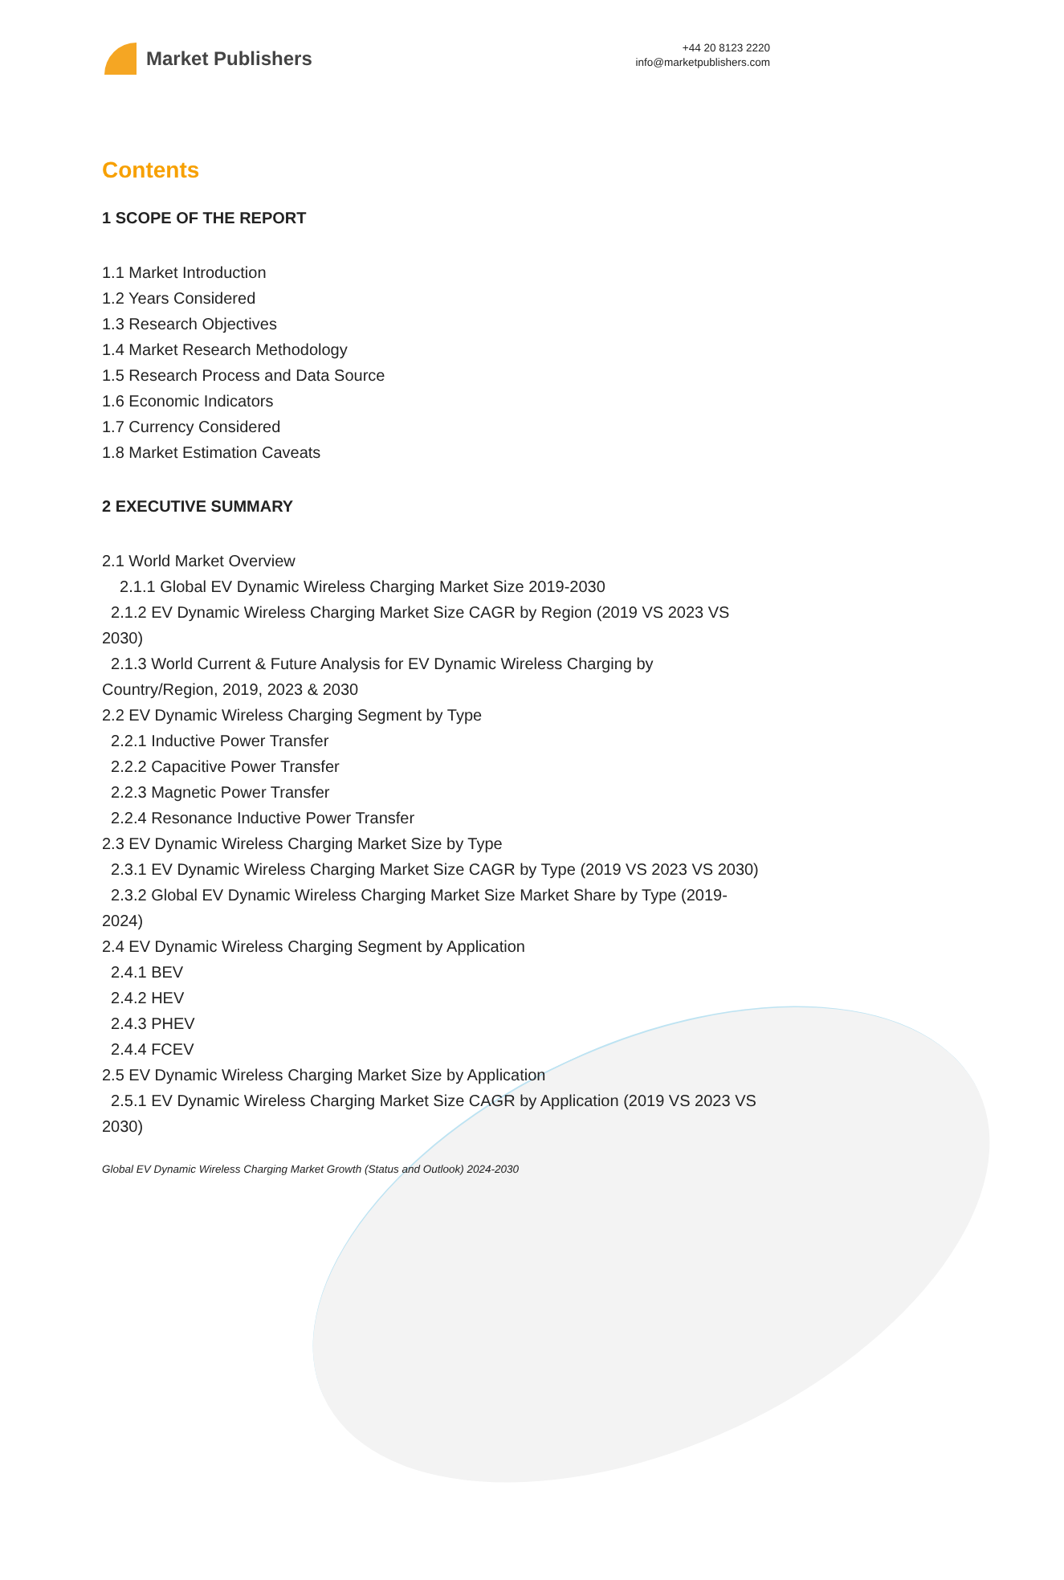Market Publishers
+44 20 8123 2220
info@marketpublishers.com
Contents
1 SCOPE OF THE REPORT
1.1 Market Introduction
1.2 Years Considered
1.3 Research Objectives
1.4 Market Research Methodology
1.5 Research Process and Data Source
1.6 Economic Indicators
1.7 Currency Considered
1.8 Market Estimation Caveats
2 EXECUTIVE SUMMARY
2.1 World Market Overview
2.1.1 Global EV Dynamic Wireless Charging Market Size 2019-2030
2.1.2 EV Dynamic Wireless Charging Market Size CAGR by Region (2019 VS 2023 VS 2030)
2.1.3 World Current & Future Analysis for EV Dynamic Wireless Charging by Country/Region, 2019, 2023 & 2030
2.2 EV Dynamic Wireless Charging Segment by Type
2.2.1 Inductive Power Transfer
2.2.2 Capacitive Power Transfer
2.2.3 Magnetic Power Transfer
2.2.4 Resonance Inductive Power Transfer
2.3 EV Dynamic Wireless Charging Market Size by Type
2.3.1 EV Dynamic Wireless Charging Market Size CAGR by Type (2019 VS 2023 VS 2030)
2.3.2 Global EV Dynamic Wireless Charging Market Size Market Share by Type (2019-2024)
2.4 EV Dynamic Wireless Charging Segment by Application
2.4.1 BEV
2.4.2 HEV
2.4.3 PHEV
2.4.4 FCEV
2.5 EV Dynamic Wireless Charging Market Size by Application
2.5.1 EV Dynamic Wireless Charging Market Size CAGR by Application (2019 VS 2023 VS 2030)
Global EV Dynamic Wireless Charging Market Growth (Status and Outlook) 2024-2030